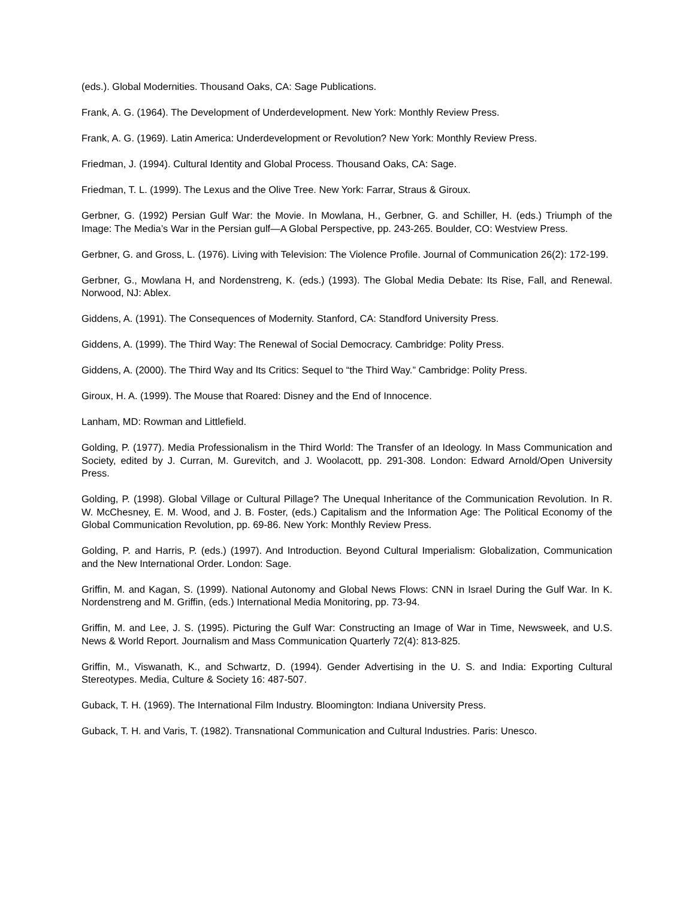(eds.). Global Modernities. Thousand Oaks, CA: Sage Publications.
Frank, A. G. (1964). The Development of Underdevelopment. New York: Monthly Review Press.
Frank, A. G. (1969). Latin America: Underdevelopment or Revolution? New York: Monthly Review Press.
Friedman, J. (1994). Cultural Identity and Global Process. Thousand Oaks, CA: Sage.
Friedman, T. L. (1999). The Lexus and the Olive Tree. New York: Farrar, Straus & Giroux.
Gerbner, G. (1992) Persian Gulf War: the Movie. In Mowlana, H., Gerbner, G. and Schiller, H. (eds.) Triumph of the Image: The Media’s War in the Persian gulf—A Global Perspective, pp. 243-265. Boulder, CO: Westview Press.
Gerbner, G. and Gross, L. (1976). Living with Television: The Violence Profile. Journal of Communication 26(2): 172-199.
Gerbner, G., Mowlana H, and Nordenstreng, K. (eds.) (1993). The Global Media Debate: Its Rise, Fall, and Renewal. Norwood, NJ: Ablex.
Giddens, A. (1991). The Consequences of Modernity. Stanford, CA: Standford University Press.
Giddens, A. (1999). The Third Way: The Renewal of Social Democracy. Cambridge: Polity Press.
Giddens, A. (2000). The Third Way and Its Critics: Sequel to “the Third Way.” Cambridge: Polity Press.
Giroux, H. A. (1999). The Mouse that Roared: Disney and the End of Innocence.
Lanham, MD: Rowman and Littlefield.
Golding, P. (1977). Media Professionalism in the Third World: The Transfer of an Ideology. In Mass Communication and Society, edited by J. Curran, M. Gurevitch, and J. Woolacott, pp. 291-308. London: Edward Arnold/Open University Press.
Golding, P. (1998). Global Village or Cultural Pillage? The Unequal Inheritance of the Communication Revolution. In R. W. McChesney, E. M. Wood, and J. B. Foster, (eds.) Capitalism and the Information Age: The Political Economy of the Global Communication Revolution, pp. 69-86. New York: Monthly Review Press.
Golding, P. and Harris, P. (eds.) (1997). And Introduction. Beyond Cultural Imperialism: Globalization, Communication and the New International Order. London: Sage.
Griffin, M. and Kagan, S. (1999). National Autonomy and Global News Flows: CNN in Israel During the Gulf War. In K. Nordenstreng and M. Griffin, (eds.) International Media Monitoring, pp. 73-94.
Griffin, M. and Lee, J. S. (1995). Picturing the Gulf War: Constructing an Image of War in Time, Newsweek, and U.S. News & World Report. Journalism and Mass Communication Quarterly 72(4): 813-825.
Griffin, M., Viswanath, K., and Schwartz, D. (1994). Gender Advertising in the U. S. and India: Exporting Cultural Stereotypes. Media, Culture & Society 16: 487-507.
Guback, T. H. (1969). The International Film Industry. Bloomington: Indiana University Press.
Guback, T. H. and Varis, T. (1982). Transnational Communication and Cultural Industries. Paris: Unesco.